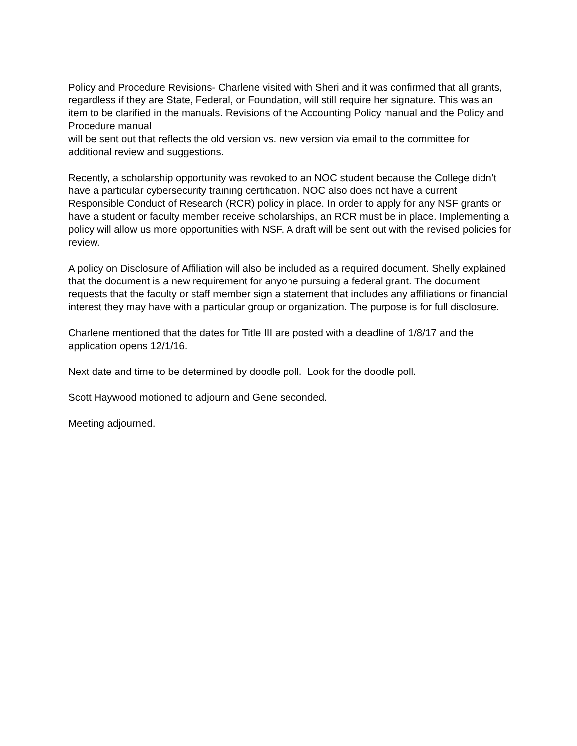Policy and Procedure Revisions- Charlene visited with Sheri and it was confirmed that all grants, regardless if they are State, Federal, or Foundation, will still require her signature. This was an item to be clarified in the manuals. Revisions of the Accounting Policy manual and the Policy and Procedure manual
will be sent out that reflects the old version vs. new version via email to the committee for additional review and suggestions.
Recently, a scholarship opportunity was revoked to an NOC student because the College didn’t have a particular cybersecurity training certification. NOC also does not have a current Responsible Conduct of Research (RCR) policy in place. In order to apply for any NSF grants or have a student or faculty member receive scholarships, an RCR must be in place. Implementing a policy will allow us more opportunities with NSF. A draft will be sent out with the revised policies for review.
A policy on Disclosure of Affiliation will also be included as a required document. Shelly explained that the document is a new requirement for anyone pursuing a federal grant. The document requests that the faculty or staff member sign a statement that includes any affiliations or financial interest they may have with a particular group or organization. The purpose is for full disclosure.
Charlene mentioned that the dates for Title III are posted with a deadline of 1/8/17 and the application opens 12/1/16.
Next date and time to be determined by doodle poll. Look for the doodle poll.
Scott Haywood motioned to adjourn and Gene seconded.
Meeting adjourned.